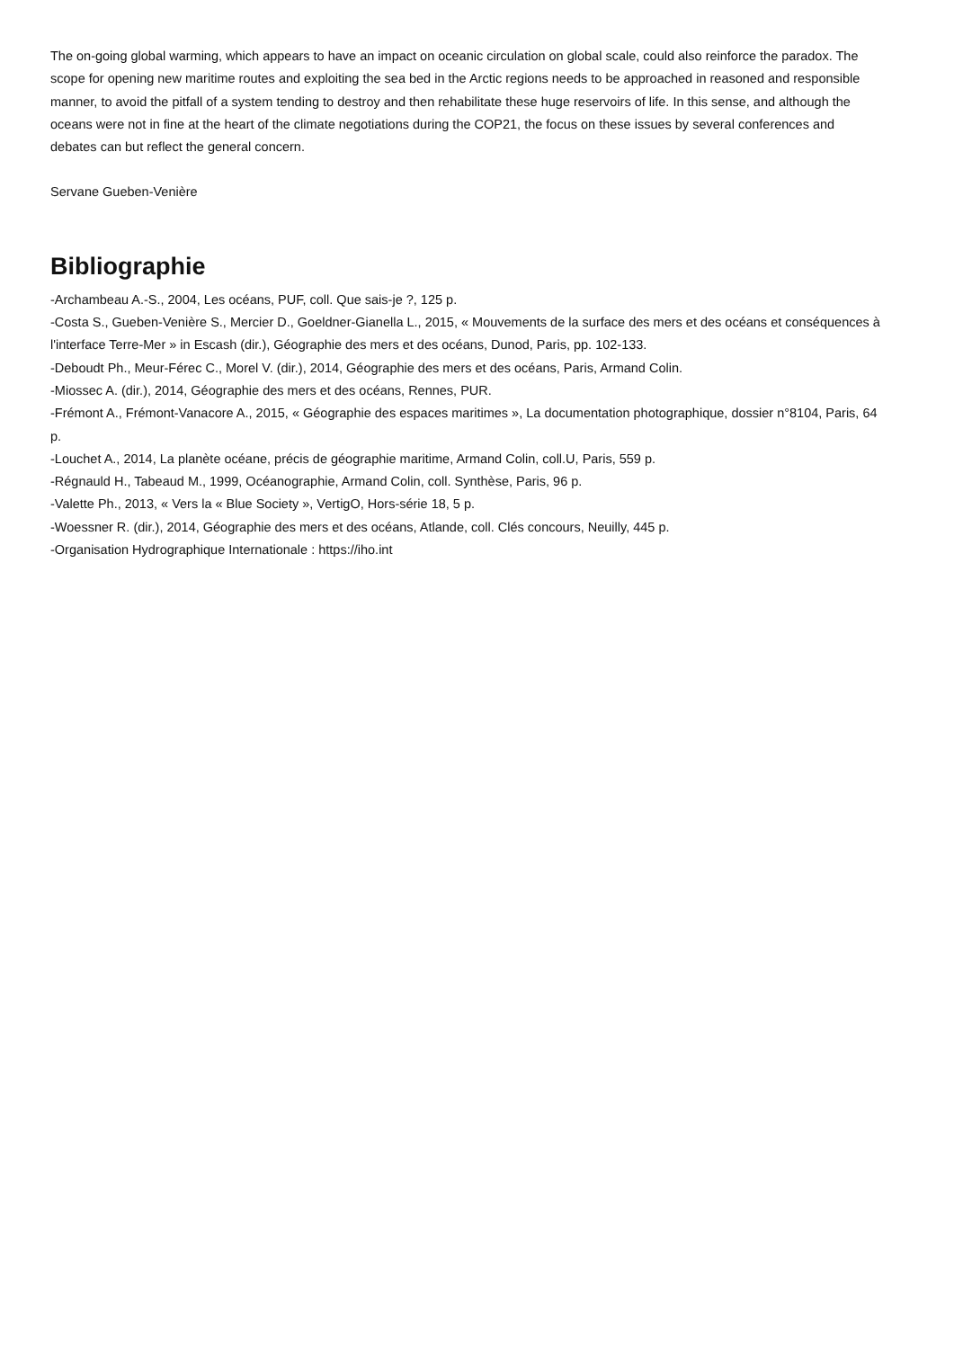The on-going global warming, which appears to have an impact on oceanic circulation on global scale, could also reinforce the paradox. The scope for opening new maritime routes and exploiting the sea bed in the Arctic regions needs to be approached in reasoned and responsible manner, to avoid the pitfall of a system tending to destroy and then rehabilitate these huge reservoirs of life. In this sense, and although the oceans were not in fine at the heart of the climate negotiations during the COP21, the focus on these issues by several conferences and debates can but reflect the general concern.
Servane Gueben-Venière
Bibliographie
-Archambeau A.-S., 2004, Les océans, PUF, coll. Que sais-je ?, 125 p.
-Costa S., Gueben-Venière S., Mercier D., Goeldner-Gianella L., 2015, « Mouvements de la surface des mers et des océans et conséquences à l'interface Terre-Mer » in Escash (dir.), Géographie des mers et des océans, Dunod, Paris, pp. 102-133.
-Deboudt Ph., Meur-Férec C., Morel V. (dir.), 2014, Géographie des mers et des océans, Paris, Armand Colin.
-Miossec A. (dir.), 2014, Géographie des mers et des océans, Rennes, PUR.
-Frémont A., Frémont-Vanacore A., 2015, « Géographie des espaces maritimes », La documentation photographique, dossier n°8104, Paris, 64 p.
-Louchet A., 2014, La planète océane, précis de géographie maritime, Armand Colin, coll.U, Paris, 559 p.
-Régnauld H., Tabeaud M., 1999, Océanographie, Armand Colin, coll. Synthèse, Paris, 96 p.
-Valette Ph., 2013, « Vers la « Blue Society », VertigO, Hors-série 18, 5 p.
-Woessner R. (dir.), 2014, Géographie des mers et des océans, Atlande, coll. Clés concours, Neuilly, 445 p.
-Organisation Hydrographique Internationale : https://iho.int